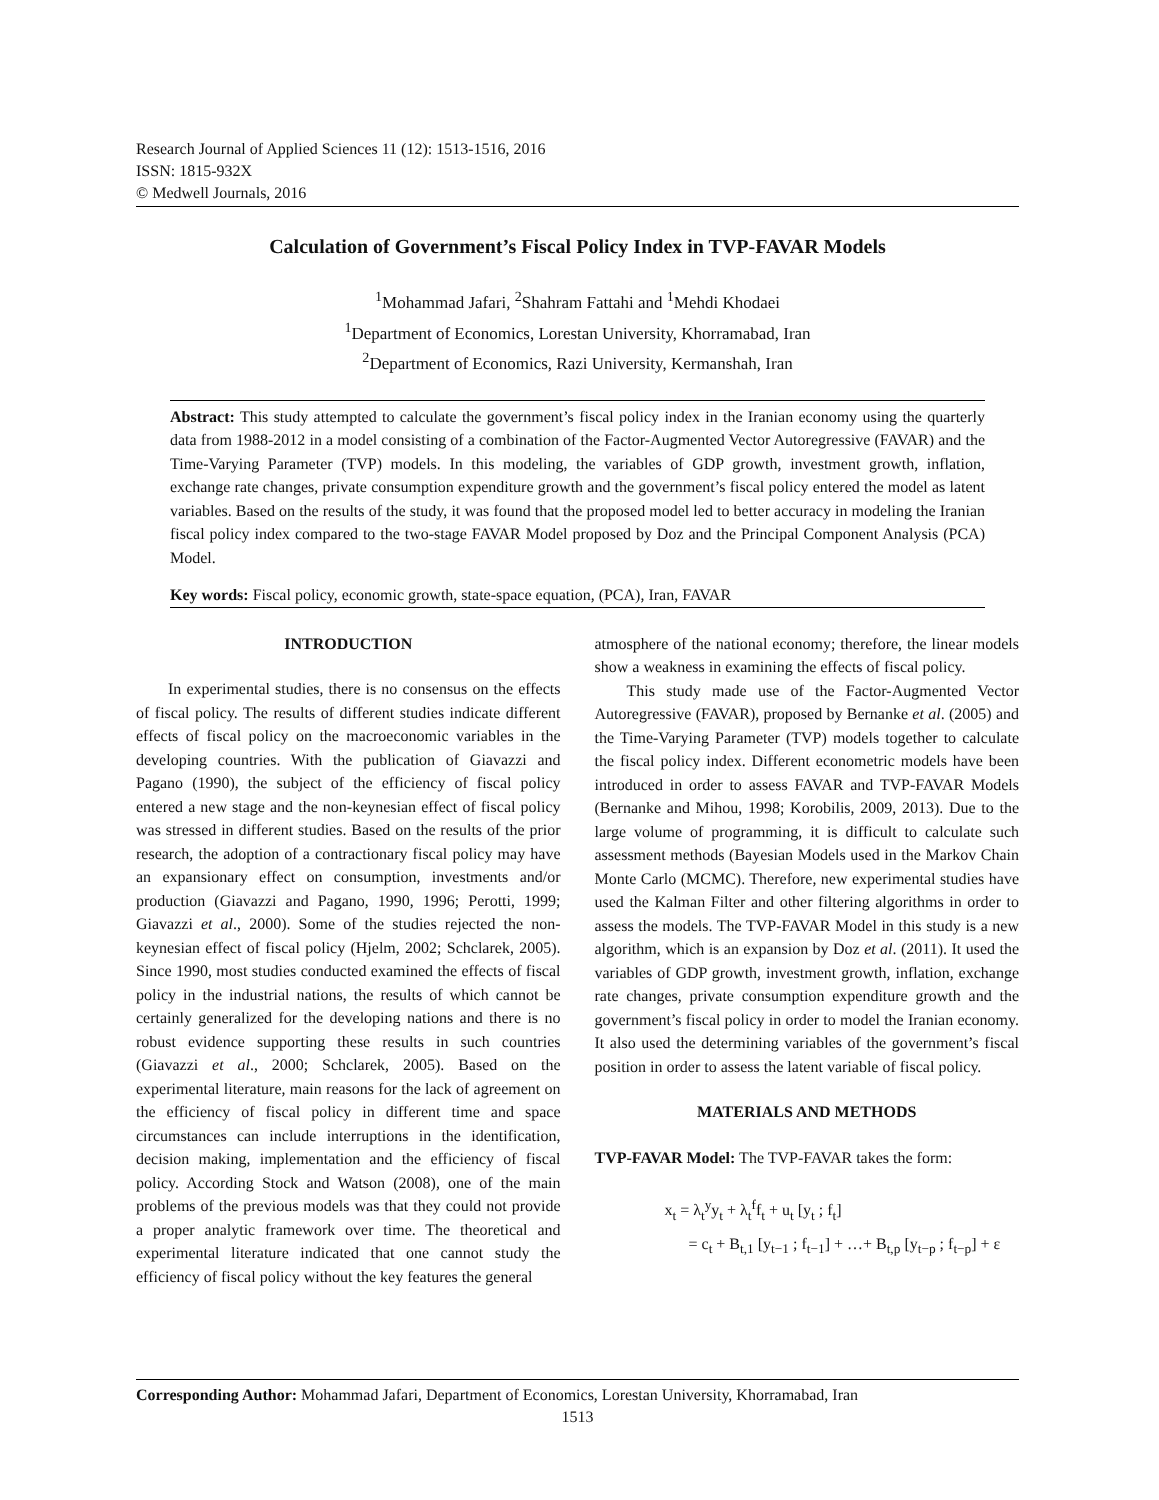Research Journal of Applied Sciences 11 (12): 1513-1516, 2016
ISSN: 1815-932X
© Medwell Journals, 2016
Calculation of Government’s Fiscal Policy Index in TVP-FAVAR Models
<sup>1</sup> Mohammad Jafari, <sup>2</sup>Shahram Fattahi and <sup>1</sup>Mehdi Khodaei
<sup>1</sup> Department of Economics, Lorestan University, Khorramabad, Iran
<sup>2</sup> Department of Economics, Razi University, Kermanshah, Iran
Abstract: This study attempted to calculate the government’s fiscal policy index in the Iranian economy using the quarterly data from 1988-2012 in a model consisting of a combination of the Factor-Augmented Vector Autoregressive (FAVAR) and the Time-Varying Parameter (TVP) models. In this modeling, the variables of GDP growth, investment growth, inflation, exchange rate changes, private consumption expenditure growth and the government’s fiscal policy entered the model as latent variables. Based on the results of the study, it was found that the proposed model led to better accuracy in modeling the Iranian fiscal policy index compared to the two-stage FAVAR Model proposed by Doz and the Principal Component Analysis (PCA) Model.
Key words: Fiscal policy, economic growth, state-space equation, (PCA), Iran, FAVAR
INTRODUCTION
In experimental studies, there is no consensus on the effects of fiscal policy. The results of different studies indicate different effects of fiscal policy on the macroeconomic variables in the developing countries. With the publication of Giavazzi and Pagano (1990), the subject of the efficiency of fiscal policy entered a new stage and the non-keynesian effect of fiscal policy was stressed in different studies. Based on the results of the prior research, the adoption of a contractionary fiscal policy may have an expansionary effect on consumption, investments and/or production (Giavazzi and Pagano, 1990, 1996; Perotti, 1999; Giavazzi et al., 2000). Some of the studies rejected the non-keynesian effect of fiscal policy (Hjelm, 2002; Schclarek, 2005). Since 1990, most studies conducted examined the effects of fiscal policy in the industrial nations, the results of which cannot be certainly generalized for the developing nations and there is no robust evidence supporting these results in such countries (Giavazzi et al., 2000; Schclarek, 2005). Based on the experimental literature, main reasons for the lack of agreement on the efficiency of fiscal policy in different time and space circumstances can include interruptions in the identification, decision making, implementation and the efficiency of fiscal policy. According Stock and Watson (2008), one of the main problems of the previous models was that they could not provide a proper analytic framework over time. The theoretical and experimental literature indicated that one cannot study the efficiency of fiscal policy without the key features the general
atmosphere of the national economy; therefore, the linear models show a weakness in examining the effects of fiscal policy.
This study made use of the Factor-Augmented Vector Autoregressive (FAVAR), proposed by Bernanke et al. (2005) and the Time-Varying Parameter (TVP) models together to calculate the fiscal policy index. Different econometric models have been introduced in order to assess FAVAR and TVP-FAVAR Models (Bernanke and Mihou, 1998; Korobilis, 2009, 2013). Due to the large volume of programming, it is difficult to calculate such assessment methods (Bayesian Models used in the Markov Chain Monte Carlo (MCMC). Therefore, new experimental studies have used the Kalman Filter and other filtering algorithms in order to assess the models. The TVP-FAVAR Model in this study is a new algorithm, which is an expansion by Doz et al. (2011). It used the variables of GDP growth, investment growth, inflation, exchange rate changes, private consumption expenditure growth and the government’s fiscal policy in order to model the Iranian economy. It also used the determining variables of the government’s fiscal position in order to assess the latent variable of fiscal policy.
MATERIALS AND METHODS
TVP-FAVAR Model: The TVP-FAVAR takes the form:
x<sub>t</sub> = λ<sub>t</sub><sup>y</sup>y<sub>t</sub> + λ<sub>t</sub><sup>f</sup>f<sub>t</sub> + u<sub>t</sub> [y<sub>t</sub> ; f<sub>t</sub>]
= c<sub>t</sub> + B<sub>t,1</sub> [y<sub>t−1</sub> ; f<sub>t−1</sub>] + …+ B<sub>t,p</sub> [y<sub>t−p</sub> ; f<sub>t−p</sub>] + ε
Corresponding Author: Mohammad Jafari, Department of Economics, Lorestan University, Khorramabad, Iran
1513